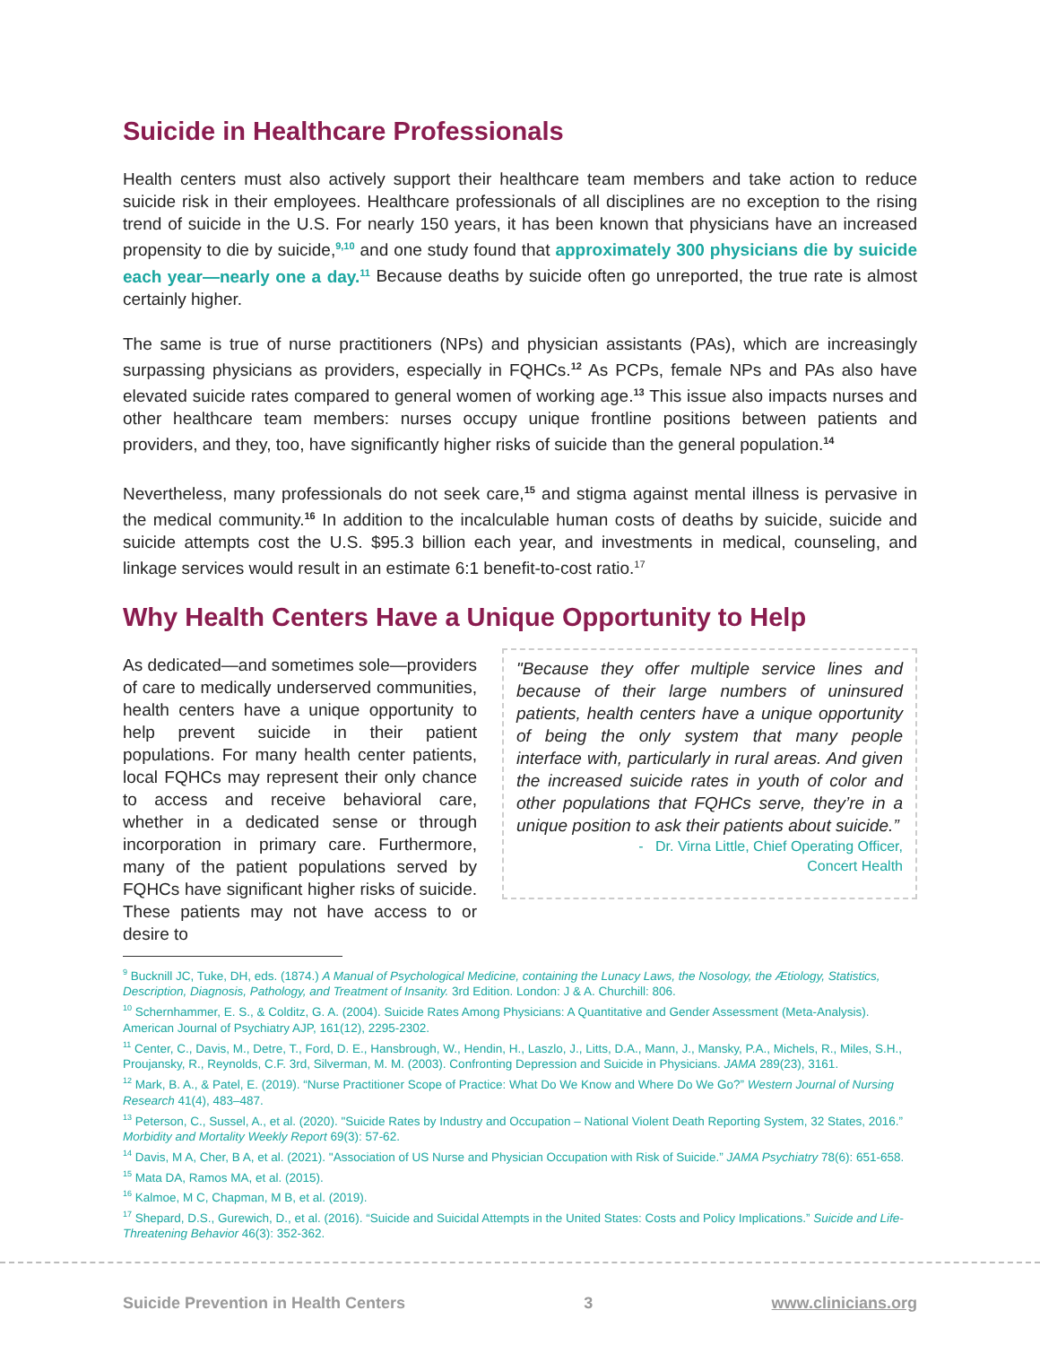Suicide in Healthcare Professionals
Health centers must also actively support their healthcare team members and take action to reduce suicide risk in their employees. Healthcare professionals of all disciplines are no exception to the rising trend of suicide in the U.S. For nearly 150 years, it has been known that physicians have an increased propensity to die by suicide,<sup>9,10</sup> and one study found that approximately 300 physicians die by suicide each year—nearly one a day.<sup>11</sup> Because deaths by suicide often go unreported, the true rate is almost certainly higher.
The same is true of nurse practitioners (NPs) and physician assistants (PAs), which are increasingly surpassing physicians as providers, especially in FQHCs.<sup>12</sup> As PCPs, female NPs and PAs also have elevated suicide rates compared to general women of working age.<sup>13</sup> This issue also impacts nurses and other healthcare team members: nurses occupy unique frontline positions between patients and providers, and they, too, have significantly higher risks of suicide than the general population.<sup>14</sup>
Nevertheless, many professionals do not seek care,<sup>15</sup> and stigma against mental illness is pervasive in the medical community.<sup>16</sup> In addition to the incalculable human costs of deaths by suicide, suicide and suicide attempts cost the U.S. $95.3 billion each year, and investments in medical, counseling, and linkage services would result in an estimate 6:1 benefit-to-cost ratio.<sup>17</sup>
Why Health Centers Have a Unique Opportunity to Help
As dedicated—and sometimes sole—providers of care to medically underserved communities, health centers have a unique opportunity to help prevent suicide in their patient populations. For many health center patients, local FQHCs may represent their only chance to access and receive behavioral care, whether in a dedicated sense or through incorporation in primary care. Furthermore, many of the patient populations served by FQHCs have significant higher risks of suicide. These patients may not have access to or desire to
"Because they offer multiple service lines and because of their large numbers of uninsured patients, health centers have a unique opportunity of being the only system that many people interface with, particularly in rural areas. And given the increased suicide rates in youth of color and other populations that FQHCs serve, they’re in a unique position to ask their patients about suicide.”
- Dr. Virna Little, Chief Operating Officer,
Concert Health
<sup>9</sup> Bucknill JC, Tuke, DH, eds. (1874.) A Manual of Psychological Medicine, containing the Lunacy Laws, the Nosology, the Ætiology, Statistics, Description, Diagnosis, Pathology, and Treatment of Insanity. 3rd Edition. London: J & A. Churchill: 806.
<sup>10</sup> Schernhammer, E. S., & Colditz, G. A. (2004). Suicide Rates Among Physicians: A Quantitative and Gender Assessment (Meta-Analysis). American Journal of Psychiatry AJP, 161(12), 2295-2302.
<sup>11</sup> Center, C., Davis, M., Detre, T., Ford, D. E., Hansbrough, W., Hendin, H., Laszlo, J., Litts, D.A., Mann, J., Mansky, P.A., Michels, R., Miles, S.H., Proujansky, R., Reynolds, C.F. 3rd, Silverman, M. M. (2003). Confronting Depression and Suicide in Physicians. JAMA 289(23), 3161.
<sup>12</sup> Mark, B. A., & Patel, E. (2019). “Nurse Practitioner Scope of Practice: What Do We Know and Where Do We Go?” Western Journal of Nursing Research 41(4), 483–487.
<sup>13</sup> Peterson, C., Sussel, A., et al. (2020). "Suicide Rates by Industry and Occupation – National Violent Death Reporting System, 32 States, 2016.” Morbidity and Mortality Weekly Report 69(3): 57-62.
<sup>14</sup> Davis, M A, Cher, B A, et al. (2021). "Association of US Nurse and Physician Occupation with Risk of Suicide.” JAMA Psychiatry 78(6): 651-658.
<sup>15</sup> Mata DA, Ramos MA, et al. (2015).
<sup>16</sup> Kalmoe, M C, Chapman, M B, et al. (2019).
<sup>17</sup> Shepard, D.S., Gurewich, D., et al. (2016). “Suicide and Suicidal Attempts in the United States: Costs and Policy Implications.” Suicide and Life-Threatening Behavior 46(3): 352-362.
Suicide Prevention in Health Centers 3 www.clinicians.org